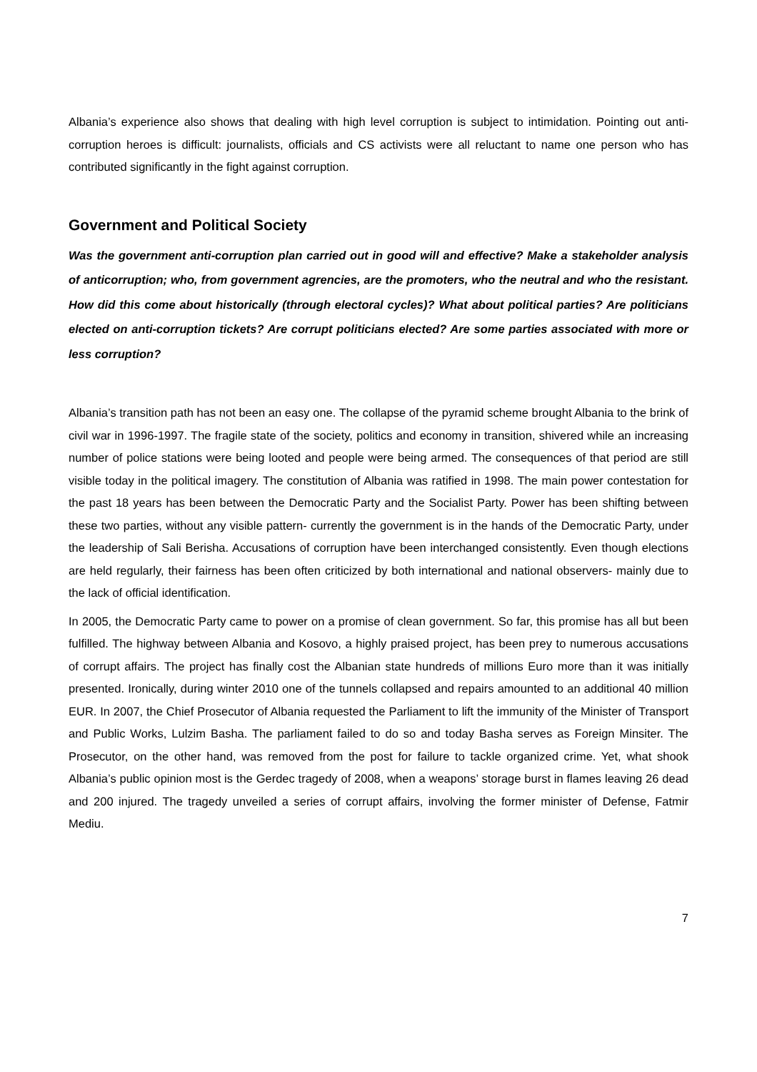Albania’s experience also shows that dealing with high level corruption is subject to intimidation. Pointing out anti-corruption heroes is difficult: journalists, officials and CS activists were all reluctant to name one person who has contributed significantly in the fight against corruption.
Government and Political Society
Was the government anti-corruption plan carried out in good will and effective? Make a stakeholder analysis of anticorruption; who, from government agrencies, are the promoters, who the neutral and who the resistant. How did this come about historically (through electoral cycles)? What about political parties? Are politicians elected on anti-corruption tickets? Are corrupt politicians elected? Are some parties associated with more or less corruption?
Albania’s transition path has not been an easy one. The collapse of the pyramid scheme brought Albania to the brink of civil war in 1996-1997. The fragile state of the society, politics and economy in transition, shivered while an increasing number of police stations were being looted and people were being armed. The consequences of that period are still visible today in the political imagery. The constitution of Albania was ratified in 1998. The main power contestation for the past 18 years has been between the Democratic Party and the Socialist Party. Power has been shifting between these two parties, without any visible pattern- currently the government is in the hands of the Democratic Party, under the leadership of Sali Berisha. Accusations of corruption have been interchanged consistently. Even though elections are held regularly, their fairness has been often criticized by both international and national observers- mainly due to the lack of official identification.
In 2005, the Democratic Party came to power on a promise of clean government. So far, this promise has all but been fulfilled. The highway between Albania and Kosovo, a highly praised project, has been prey to numerous accusations of corrupt affairs. The project has finally cost the Albanian state hundreds of millions Euro more than it was initially presented. Ironically, during winter 2010 one of the tunnels collapsed and repairs amounted to an additional 40 million EUR. In 2007, the Chief Prosecutor of Albania requested the Parliament to lift the immunity of the Minister of Transport and Public Works, Lulzim Basha. The parliament failed to do so and today Basha serves as Foreign Minsiter. The Prosecutor, on the other hand, was removed from the post for failure to tackle organized crime. Yet, what shook Albania’s public opinion most is the Gerdec tragedy of 2008, when a weapons’ storage burst in flames leaving 26 dead and 200 injured. The tragedy unveiled a series of corrupt affairs, involving the former minister of Defense, Fatmir Mediu.
7